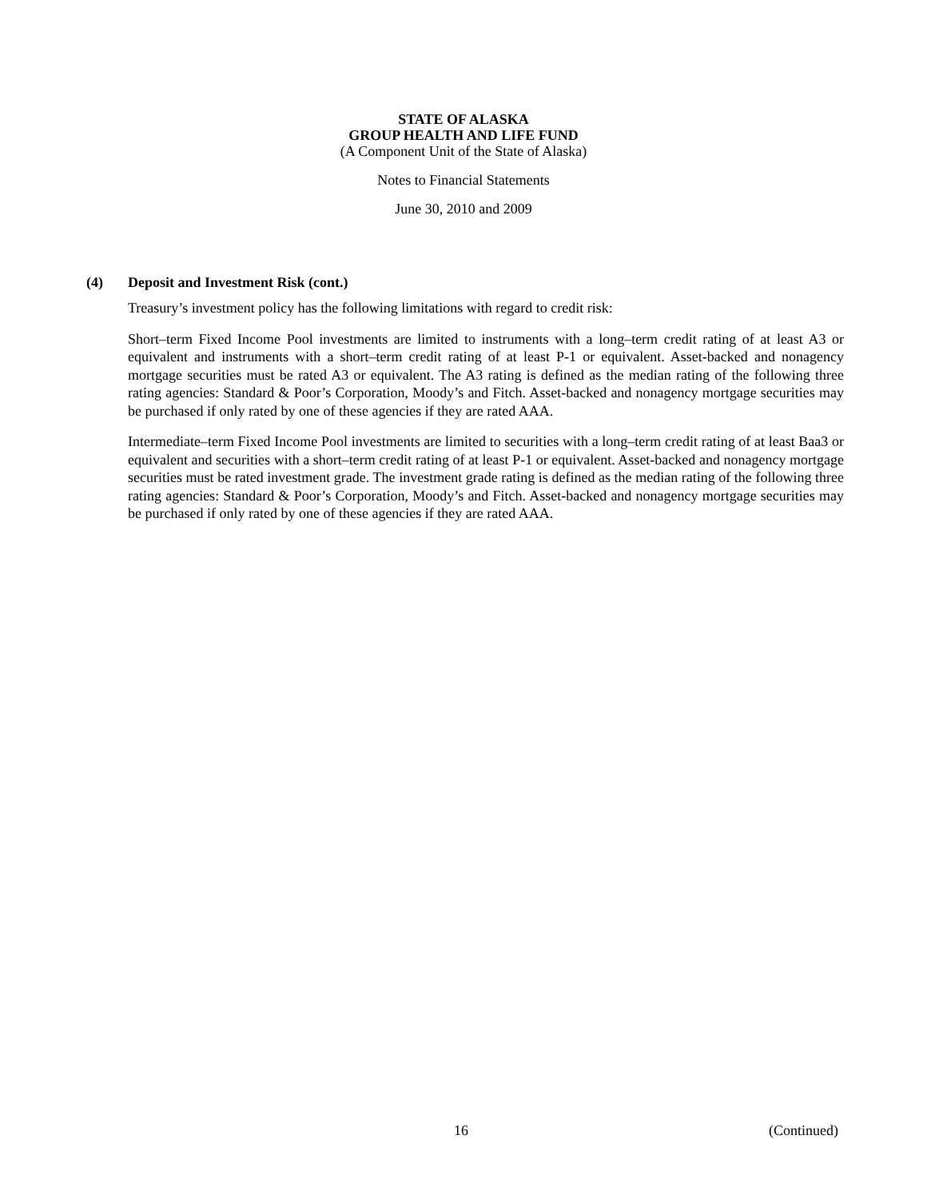STATE OF ALASKA
GROUP HEALTH AND LIFE FUND
(A Component Unit of the State of Alaska)
Notes to Financial Statements
June 30, 2010 and 2009
(4) Deposit and Investment Risk (cont.)
Treasury’s investment policy has the following limitations with regard to credit risk:
Short–term Fixed Income Pool investments are limited to instruments with a long–term credit rating of at least A3 or equivalent and instruments with a short–term credit rating of at least P-1 or equivalent. Asset-backed and nonagency mortgage securities must be rated A3 or equivalent. The A3 rating is defined as the median rating of the following three rating agencies: Standard & Poor’s Corporation, Moody’s and Fitch. Asset-backed and nonagency mortgage securities may be purchased if only rated by one of these agencies if they are rated AAA.
Intermediate–term Fixed Income Pool investments are limited to securities with a long–term credit rating of at least Baa3 or equivalent and securities with a short–term credit rating of at least P-1 or equivalent. Asset-backed and nonagency mortgage securities must be rated investment grade. The investment grade rating is defined as the median rating of the following three rating agencies: Standard & Poor’s Corporation, Moody’s and Fitch. Asset-backed and nonagency mortgage securities may be purchased if only rated by one of these agencies if they are rated AAA.
16 (Continued)